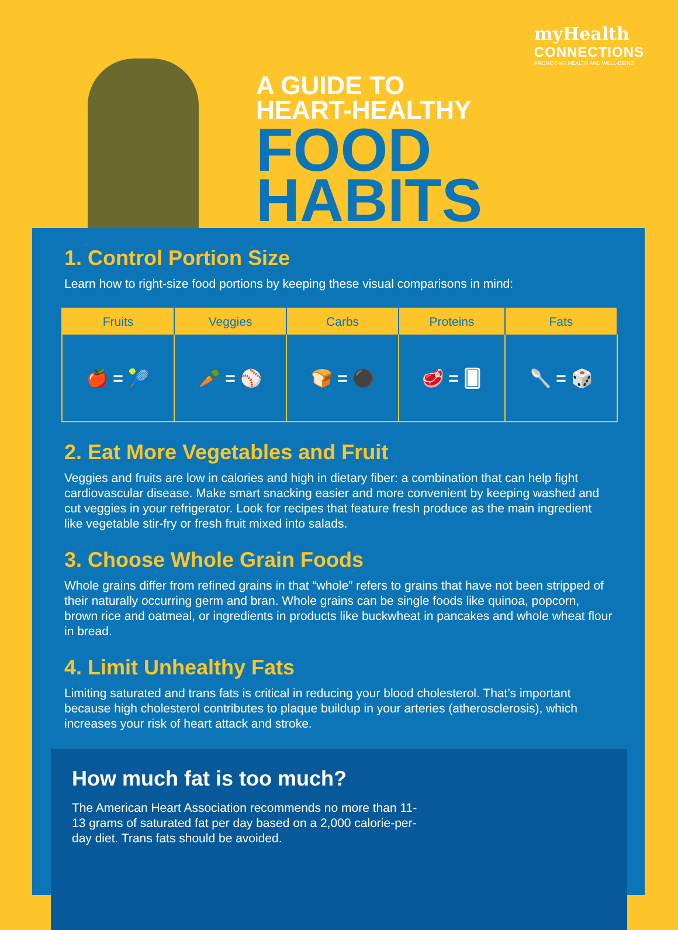myHealth
CONNECTIONS
PROMOTING HEALTH AND WELL-BEING
A GUIDE TO
HEART-HEALTHY
FOOD
HABITS
1. Control Portion Size
Learn how to right-size food portions by keeping these visual comparisons in mind:
| Fruits | Veggies | Carbs | Proteins | Fats |
| --- | --- | --- | --- | --- |
| 🍎 = 🎾 | 🥕 = ⚾ | 🍞 = ⚫ | 🥩 = 🂠 | 🥄 = 🎲 |
2. Eat More Vegetables and Fruit
Veggies and fruits are low in calories and high in dietary fiber: a combination that can help fight cardiovascular disease. Make smart snacking easier and more convenient by keeping washed and cut veggies in your refrigerator. Look for recipes that feature fresh produce as the main ingredient like vegetable stir-fry or fresh fruit mixed into salads.
3. Choose Whole Grain Foods
Whole grains differ from refined grains in that “whole” refers to grains that have not been stripped of their naturally occurring germ and bran. Whole grains can be single foods like quinoa, popcorn, brown rice and oatmeal, or ingredients in products like buckwheat in pancakes and whole wheat flour in bread.
4. Limit Unhealthy Fats
Limiting saturated and trans fats is critical in reducing your blood cholesterol. That’s important because high cholesterol contributes to plaque buildup in your arteries (atherosclerosis), which increases your risk of heart attack and stroke.
How much fat is too much?
The American Heart Association recommends no more than 11-13 grams of saturated fat per day based on a 2,000 calorie-per-day diet. Trans fats should be avoided.